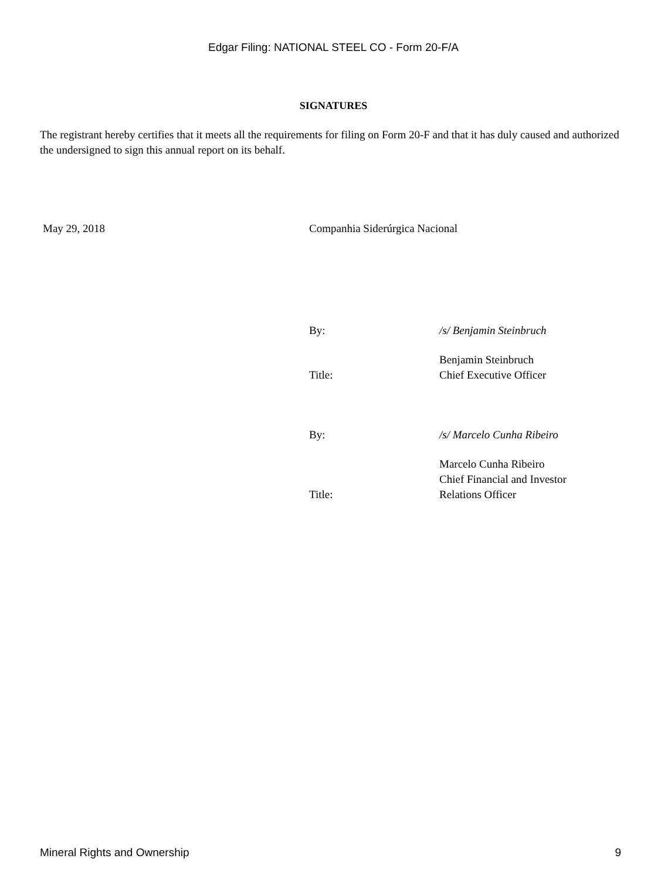Edgar Filing: NATIONAL STEEL CO - Form 20-F/A
SIGNATURES
The registrant hereby certifies that it meets all the requirements for filing on Form 20-F and that it has duly caused and authorized the undersigned to sign this annual report on its behalf.
| May 29, 2018 | Companhia Siderúrgica Nacional | |
| | By: | /s/ Benjamin Steinbruch |
| | Title: | Benjamin Steinbruch Chief Executive Officer |
| | By: | /s/ Marcelo Cunha Ribeiro |
| | Title: | Marcelo Cunha Ribeiro Chief Financial and Investor Relations Officer |
Mineral Rights and Ownership 9